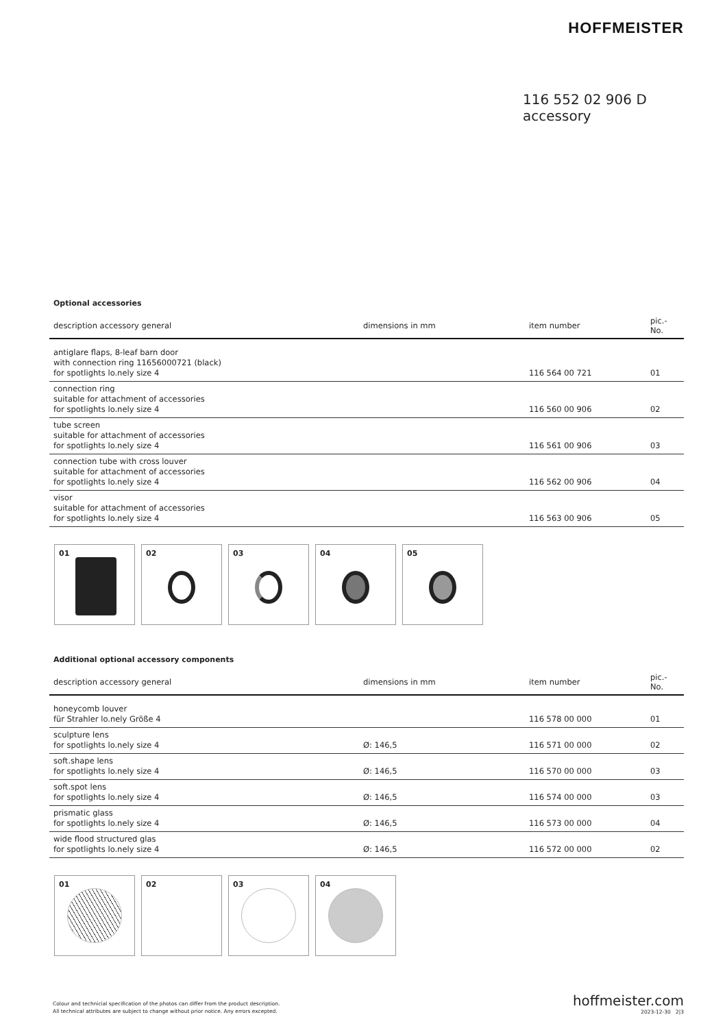HOFFMEISTER
116 552 02 906 D
accessory
Optional accessories
| description accessory general | dimensions in mm | item number | pic.-No. |
| --- | --- | --- | --- |
| antiglare flaps, 8-leaf barn door with connection ring 11656000721 (black) for spotlights lo.nely size 4 | | 116 564 00 721 | 01 |
| connection ring suitable for attachment of accessories for spotlights lo.nely size 4 | | 116 560 00 906 | 02 |
| tube screen suitable for attachment of accessories for spotlights lo.nely size 4 | | 116 561 00 906 | 03 |
| connection tube with cross louver suitable for attachment of accessories for spotlights lo.nely size 4 | | 116 562 00 906 | 04 |
| visor suitable for attachment of accessories for spotlights lo.nely size 4 | | 116 563 00 906 | 05 |
01
02
03
04
05
Additional optional accessory components
| description accessory general | dimensions in mm | item number | pic.-No. |
| --- | --- | --- | --- |
| honeycomb louver für Strahler lo.nely Größe 4 | | 116 578 00 000 | 01 |
| sculpture lens for spotlights lo.nely size 4 | Ø: 146,5 | 116 571 00 000 | 02 |
| soft.shape lens for spotlights lo.nely size 4 | Ø: 146,5 | 116 570 00 000 | 03 |
| soft.spot lens for spotlights lo.nely size 4 | Ø: 146,5 | 116 574 00 000 | 03 |
| prismatic glass for spotlights lo.nely size 4 | Ø: 146,5 | 116 573 00 000 | 04 |
| wide flood structured glas for spotlights lo.nely size 4 | Ø: 146,5 | 116 572 00 000 | 02 |
01
02
03
04
Colour and technicial specification of the photos can differ from the product description.
All technical attributes are subject to change without prior notice. Any errors excepted.
hoffmeister.com
2023-12-30 2|3